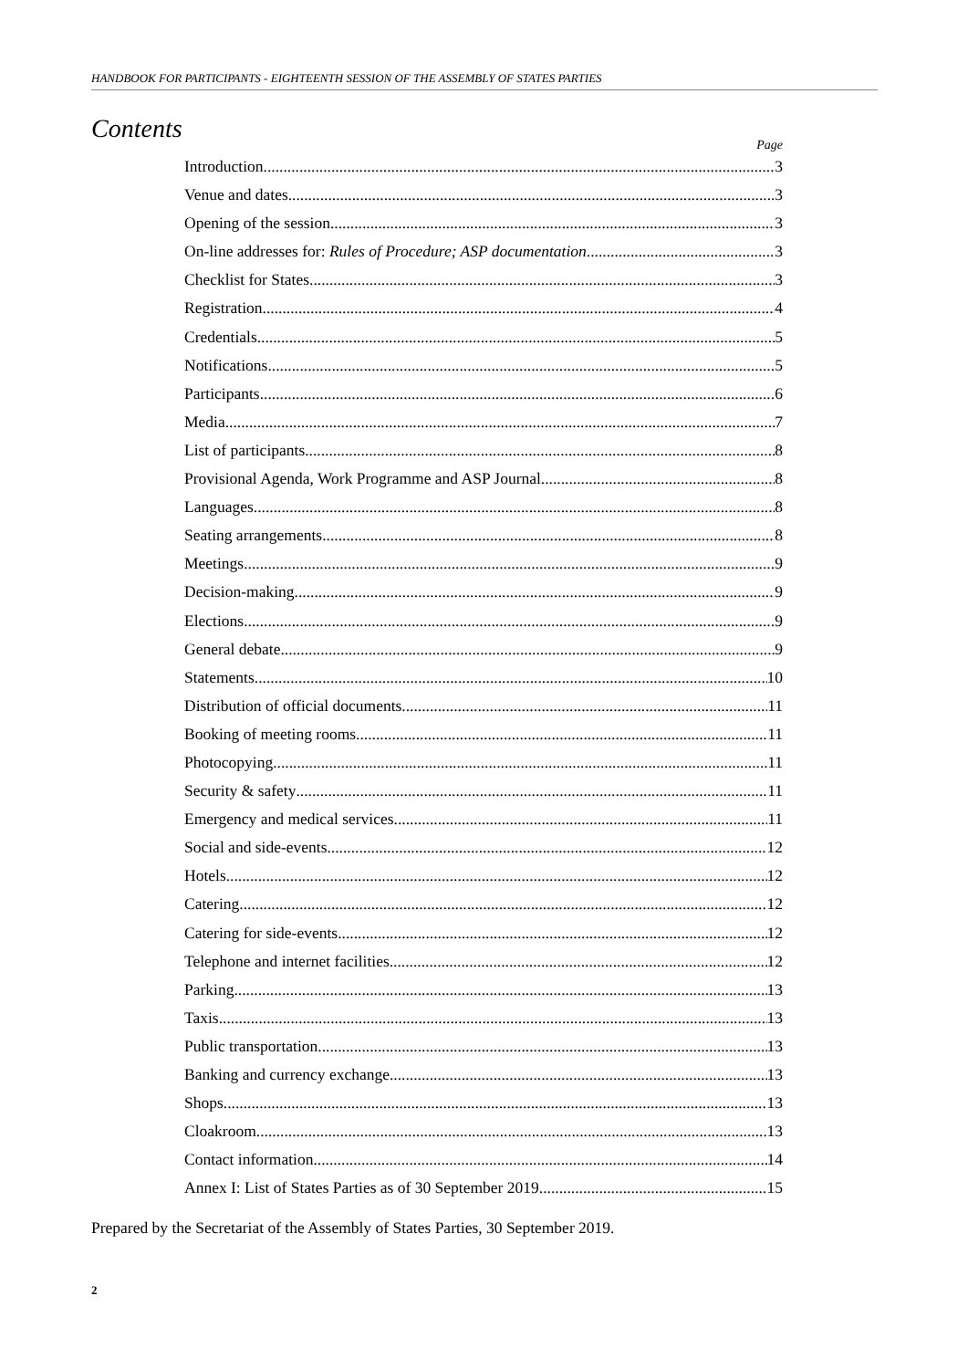HANDBOOK FOR PARTICIPANTS - EIGHTEENTH SESSION OF THE ASSEMBLY OF STATES PARTIES
Contents
Page
Introduction 3
Venue and dates 3
Opening of the session 3
On-line addresses for: Rules of Procedure; ASP documentation 3
Checklist for States 3
Registration 4
Credentials 5
Notifications 5
Participants 6
Media 7
List of participants 8
Provisional Agenda, Work Programme and ASP Journal 8
Languages 8
Seating arrangements 8
Meetings 9
Decision-making 9
Elections 9
General debate 9
Statements 10
Distribution of official documents 11
Booking of meeting rooms 11
Photocopying 11
Security & safety 11
Emergency and medical services 11
Social and side-events 12
Hotels 12
Catering 12
Catering for side-events 12
Telephone and internet facilities 12
Parking 13
Taxis 13
Public transportation 13
Banking and currency exchange 13
Shops 13
Cloakroom 13
Contact information 14
Annex I: List of States Parties as of 30 September 2019 15
Prepared by the Secretariat of the Assembly of States Parties, 30 September 2019.
2